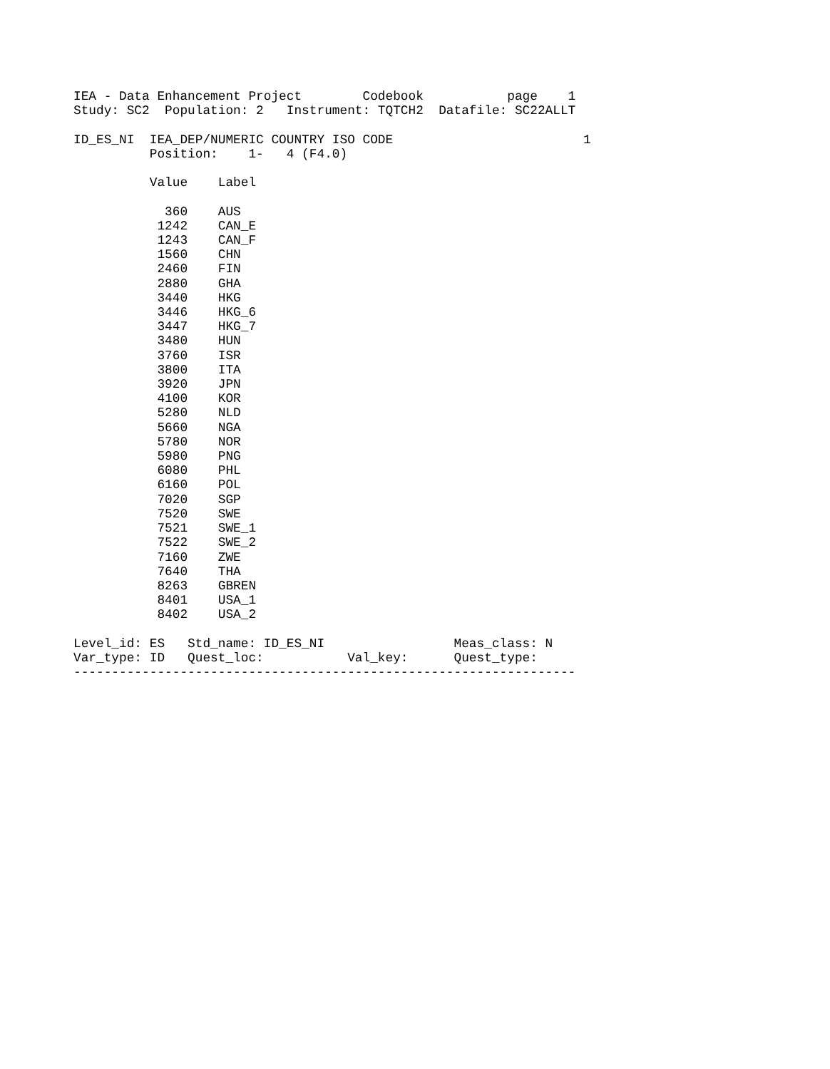IEA - Data Enhancement Project        Codebook           page    1
Study: SC2  Population: 2   Instrument: TQTCH2  Datafile: SC22ALLT

ID_ES_NI  IEA_DEP/NUMERIC COUNTRY ISO CODE                         1
          Position:    1-   4 (F4.0)

          Value    Label

            360    AUS
           1242    CAN_E
           1243    CAN_F
           1560    CHN
           2460    FIN
           2880    GHA
           3440    HKG
           3446    HKG_6
           3447    HKG_7
           3480    HUN
           3760    ISR
           3800    ITA
           3920    JPN
           4100    KOR
           5280    NLD
           5660    NGA
           5780    NOR
           5980    PNG
           6080    PHL
           6160    POL
           7020    SGP
           7520    SWE
           7521    SWE_1
           7522    SWE_2
           7160    ZWE
           7640    THA
           8263    GBREN
           8401    USA_1
           8402    USA_2

Level_id: ES   Std_name: ID_ES_NI                 Meas_class: N
Var_type: ID   Quest_loc:           Val_key:      Quest_type:
------------------------------------------------------------------